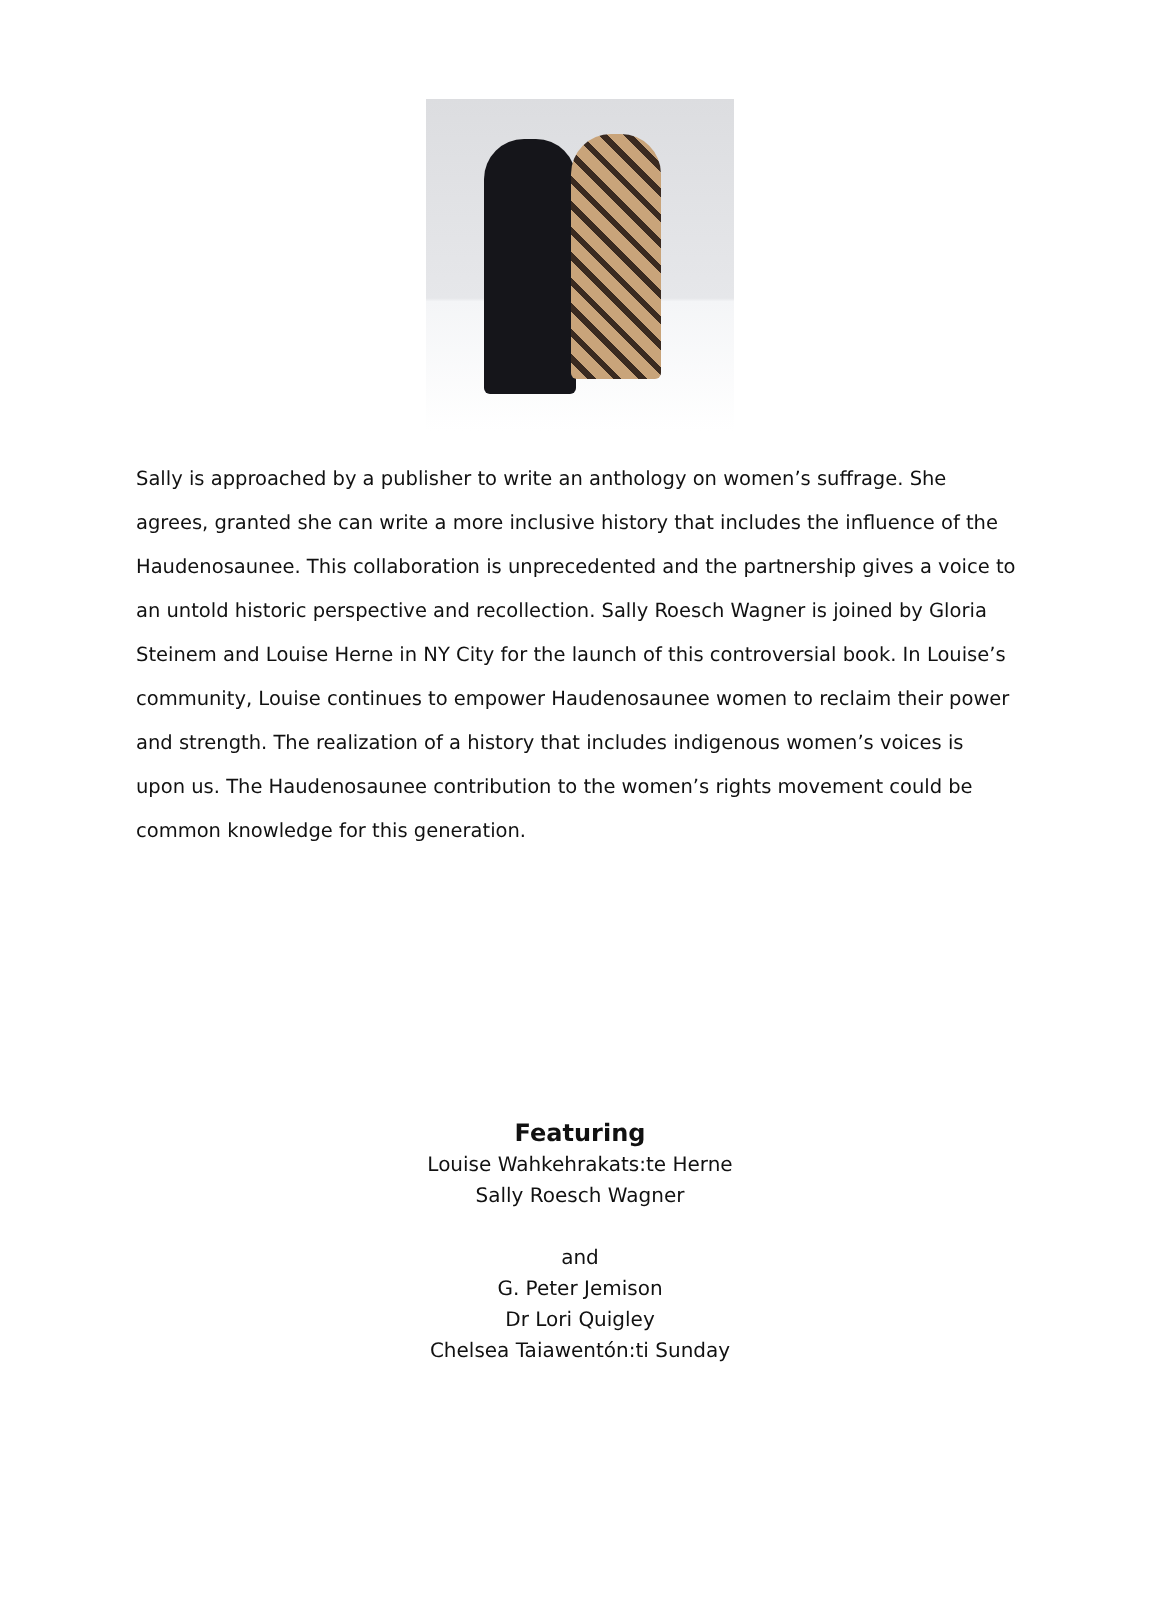Sally is approached by a publisher to write an anthology on women’s suffrage. She agrees, granted she can write a more inclusive history that includes the influence of the Haudenosaunee. This collaboration is unprecedented and the partnership gives a voice to an untold historic perspective and recollection. Sally Roesch Wagner is joined by Gloria Steinem and Louise Herne in NY City for the launch of this controversial book. In Louise’s community, Louise continues to empower Haudenosaunee women to reclaim their power and strength. The realization of a history that includes indigenous women’s voices is upon us. The Haudenosaunee contribution to the women’s rights movement could be common knowledge for this generation.
Featuring
Louise Wahkehrakats:te Herne
Sally Roesch Wagner
and
G. Peter Jemison
Dr Lori Quigley
Chelsea Taiawentón:ti Sunday